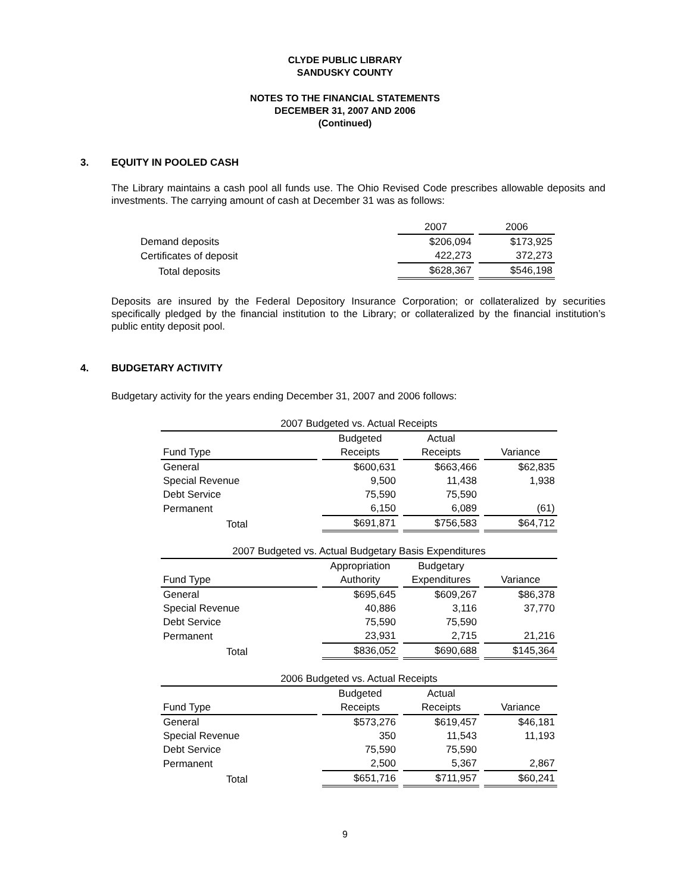CLYDE PUBLIC LIBRARY
SANDUSKY COUNTY
NOTES TO THE FINANCIAL STATEMENTS
DECEMBER 31, 2007 AND 2006
(Continued)
3. EQUITY IN POOLED CASH
The Library maintains a cash pool all funds use. The Ohio Revised Code prescribes allowable deposits and investments. The carrying amount of cash at December 31 was as follows:
| | 2007 | 2006 |
| Demand deposits | $206,094 | $173,925 |
| Certificates of deposit | 422,273 | 372,273 |
| Total deposits | $628,367 | $546,198 |
Deposits are insured by the Federal Depository Insurance Corporation; or collateralized by securities specifically pledged by the financial institution to the Library; or collateralized by the financial institution’s public entity deposit pool.
4. BUDGETARY ACTIVITY
Budgetary activity for the years ending December 31, 2007 and 2006 follows:
| 2007 Budgeted vs. Actual Receipts | | | |
| --- | --- | --- | --- |
| Fund Type | Budgeted Receipts | Actual Receipts | Variance |
| General | $600,631 | $663,466 | $62,835 |
| Special Revenue | 9,500 | 11,438 | 1,938 |
| Debt Service | 75,590 | 75,590 | |
| Permanent | 6,150 | 6,089 | (61) |
| Total | $691,871 | $756,583 | $64,712 |
| 2007 Budgeted vs. Actual Budgetary Basis Expenditures | | | |
| --- | --- | --- | --- |
| Fund Type | Appropriation Authority | Budgetary Expenditures | Variance |
| General | $695,645 | $609,267 | $86,378 |
| Special Revenue | 40,886 | 3,116 | 37,770 |
| Debt Service | 75,590 | 75,590 | |
| Permanent | 23,931 | 2,715 | 21,216 |
| Total | $836,052 | $690,688 | $145,364 |
| 2006 Budgeted vs. Actual Receipts | | | |
| --- | --- | --- | --- |
| Fund Type | Budgeted Receipts | Actual Receipts | Variance |
| General | $573,276 | $619,457 | $46,181 |
| Special Revenue | 350 | 11,543 | 11,193 |
| Debt Service | 75,590 | 75,590 | |
| Permanent | 2,500 | 5,367 | 2,867 |
| Total | $651,716 | $711,957 | $60,241 |
9